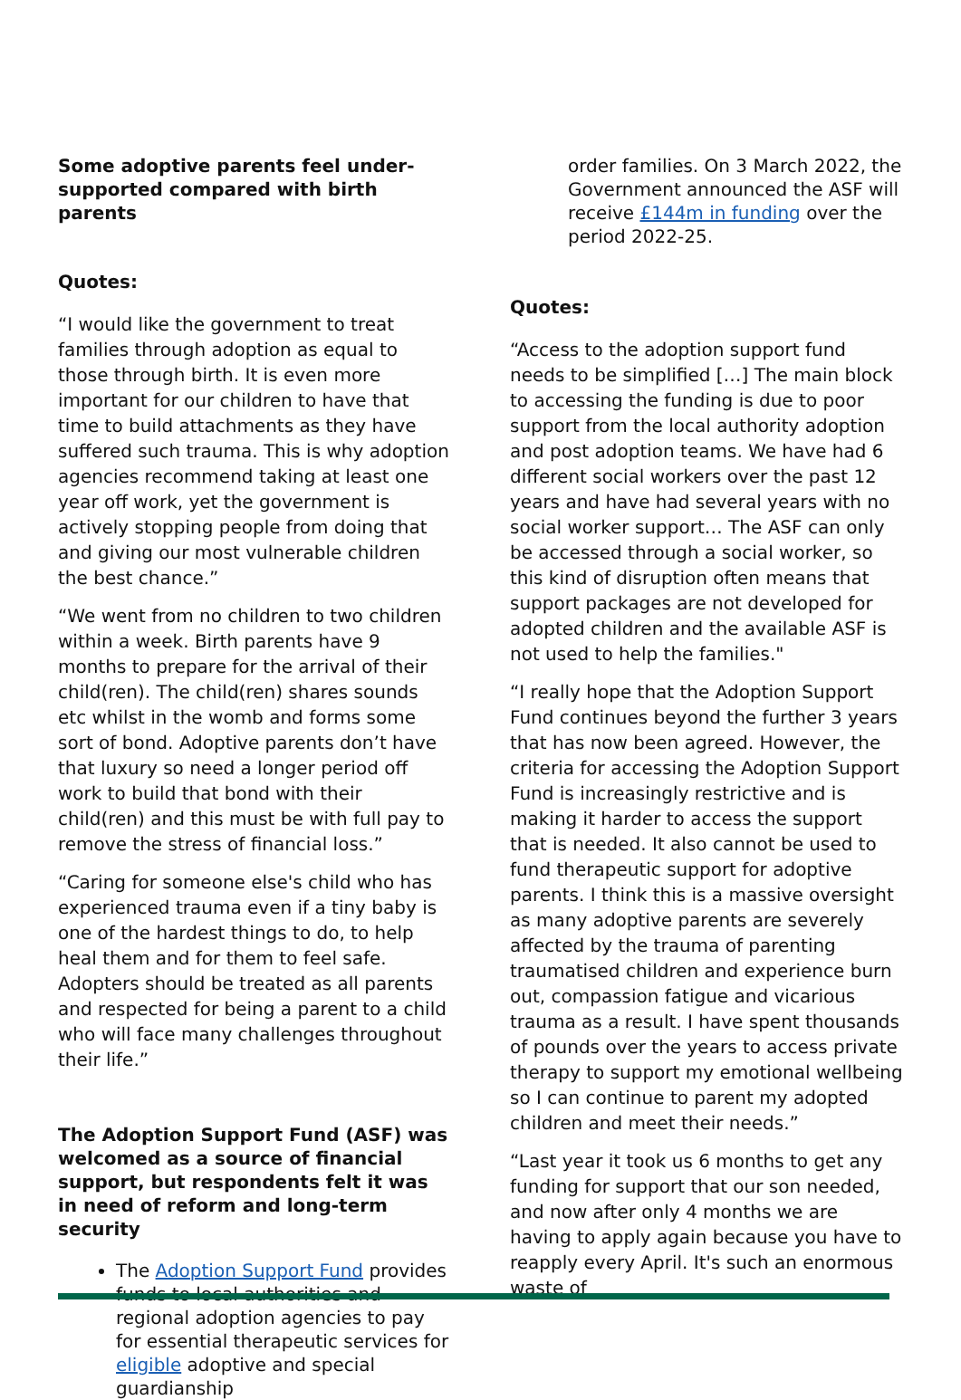Some adoptive parents feel under-supported compared with birth parents
Quotes:
“I would like the government to treat families through adoption as equal to those through birth. It is even more important for our children to have that time to build attachments as they have suffered such trauma. This is why adoption agencies recommend taking at least one year off work, yet the government is actively stopping people from doing that and giving our most vulnerable children the best chance.”
“We went from no children to two children within a week. Birth parents have 9 months to prepare for the arrival of their child(ren). The child(ren) shares sounds etc whilst in the womb and forms some sort of bond. Adoptive parents don’t have that luxury so need a longer period off work to build that bond with their child(ren) and this must be with full pay to remove the stress of financial loss.”
“Caring for someone else's child who has experienced trauma even if a tiny baby is one of the hardest things to do, to help heal them and for them to feel safe. Adopters should be treated as all parents and respected for being a parent to a child who will face many challenges throughout their life.”
The Adoption Support Fund (ASF) was welcomed as a source of financial support, but respondents felt it was in need of reform and long-term security
The Adoption Support Fund provides funds to local authorities and regional adoption agencies to pay for essential therapeutic services for eligible adoptive and special guardianship
order families. On 3 March 2022, the Government announced the ASF will receive £144m in funding over the period 2022-25.
Quotes:
“Access to the adoption support fund needs to be simplified […] The main block to accessing the funding is due to poor support from the local authority adoption and post adoption teams. We have had 6 different social workers over the past 12 years and have had several years with no social worker support… The ASF can only be accessed through a social worker, so this kind of disruption often means that support packages are not developed for adopted children and the available ASF is not used to help the families."
“I really hope that the Adoption Support Fund continues beyond the further 3 years that has now been agreed. However, the criteria for accessing the Adoption Support Fund is increasingly restrictive and is making it harder to access the support that is needed. It also cannot be used to fund therapeutic support for adoptive parents. I think this is a massive oversight as many adoptive parents are severely affected by the trauma of parenting traumatised children and experience burn out, compassion fatigue and vicarious trauma as a result. I have spent thousands of pounds over the years to access private therapy to support my emotional wellbeing so I can continue to parent my adopted children and meet their needs.”
“Last year it took us 6 months to get any funding for support that our son needed, and now after only 4 months we are having to apply again because you have to reapply every April. It's such an enormous waste of